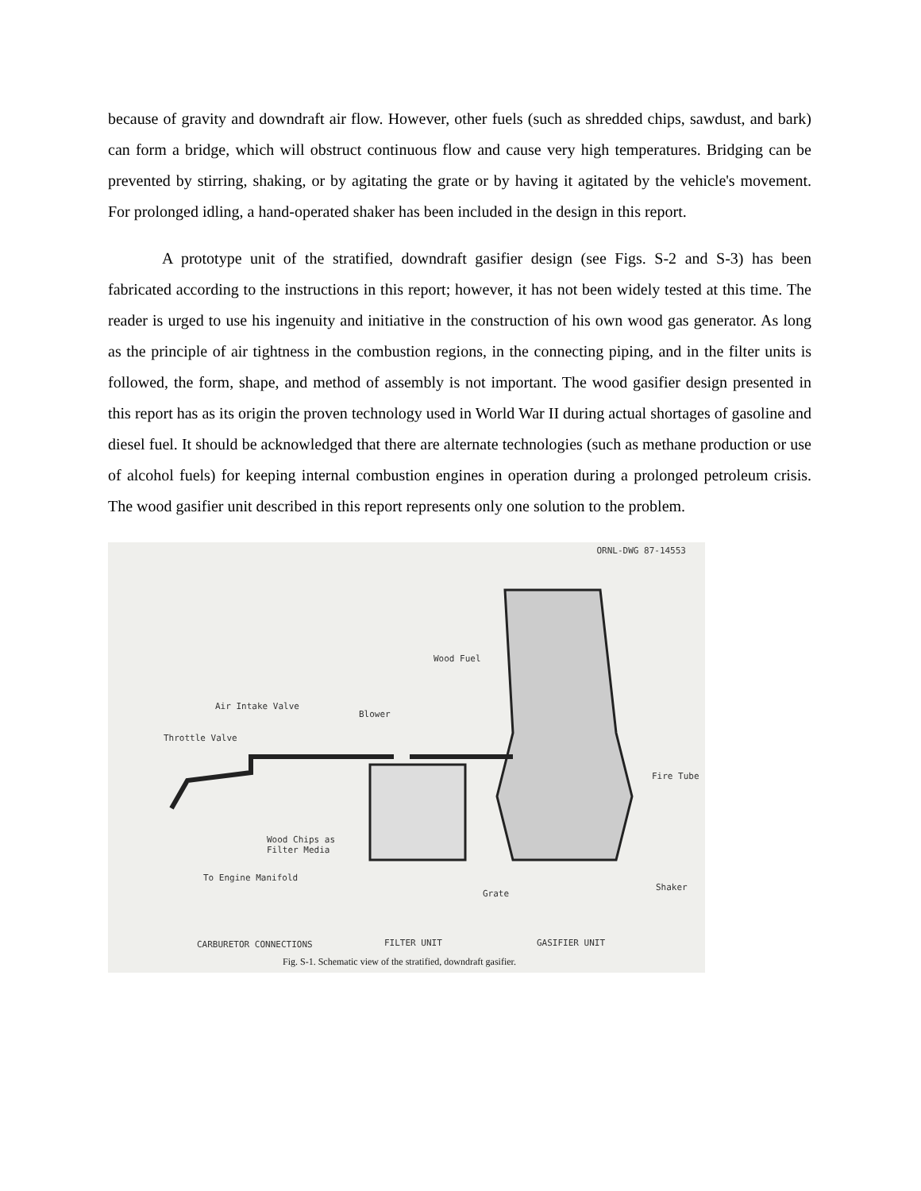because of gravity and downdraft air flow. However, other fuels (such as shredded chips, sawdust, and bark) can form a bridge, which will obstruct continuous flow and cause very high temperatures. Bridging can be prevented by stirring, shaking, or by agitating the grate or by having it agitated by the vehicle's movement. For prolonged idling, a hand-operated shaker has been included in the design in this report.
A prototype unit of the stratified, downdraft gasifier design (see Figs. S-2 and S-3) has been fabricated according to the instructions in this report; however, it has not been widely tested at this time. The reader is urged to use his ingenuity and initiative in the construction of his own wood gas generator. As long as the principle of air tightness in the combustion regions, in the connecting piping, and in the filter units is followed, the form, shape, and method of assembly is not important. The wood gasifier design presented in this report has as its origin the proven technology used in World War II during actual shortages of gasoline and diesel fuel. It should be acknowledged that there are alternate technologies (such as methane production or use of alcohol fuels) for keeping internal combustion engines in operation during a prolonged petroleum crisis. The wood gasifier unit described in this report represents only one solution to the problem.
ORNL-DWG 87-14553
Wood Fuel
Air Intake Valve
Blower
Throttle Valve
Fire Tube
Wood Chips as
Filter Media
To Engine Manifold
Shaker
Grate
CARBURETOR CONNECTIONS FILTER UNIT GASIFIER UNIT
Fig. S-1. Schematic view of the stratified, downdraft gasifier.